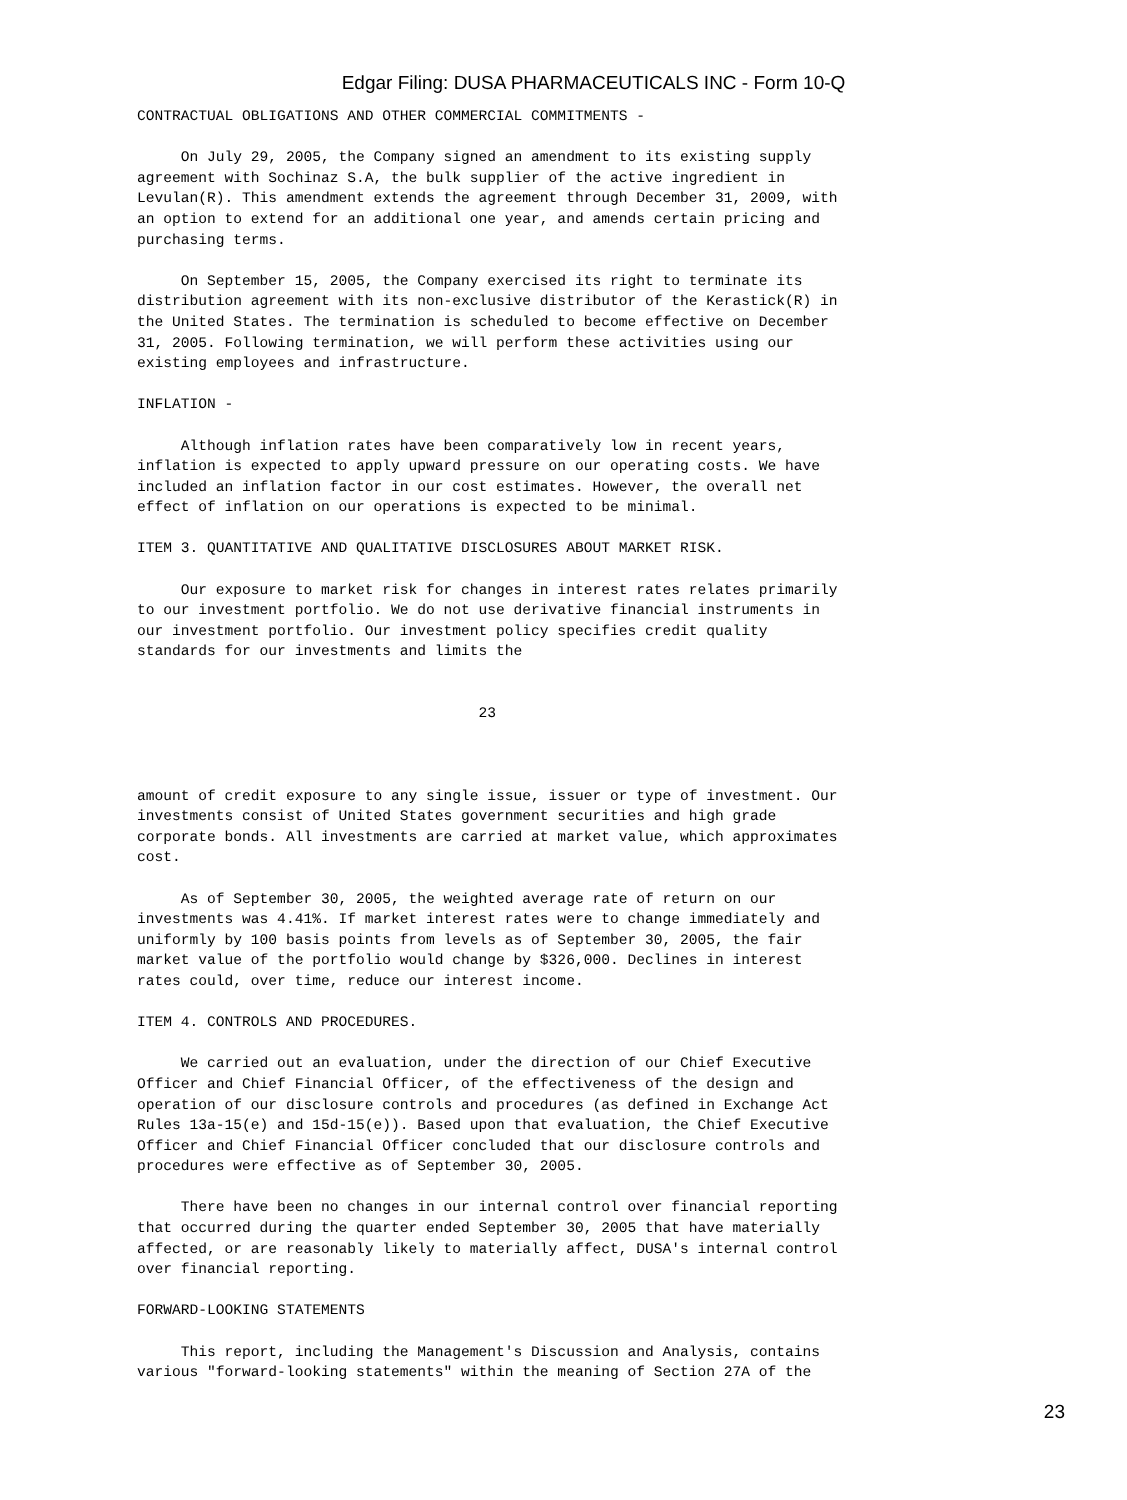Edgar Filing: DUSA PHARMACEUTICALS INC - Form 10-Q
CONTRACTUAL OBLIGATIONS AND OTHER COMMERCIAL COMMITMENTS -

     On July 29, 2005, the Company signed an amendment to its existing supply
agreement with Sochinaz S.A, the bulk supplier of the active ingredient in
Levulan(R). This amendment extends the agreement through December 31, 2009, with
an option to extend for an additional one year, and amends certain pricing and
purchasing terms.

     On September 15, 2005, the Company exercised its right to terminate its
distribution agreement with its non-exclusive distributor of the Kerastick(R) in
the United States. The termination is scheduled to become effective on December
31, 2005. Following termination, we will perform these activities using our
existing employees and infrastructure.

INFLATION -

     Although inflation rates have been comparatively low in recent years,
inflation is expected to apply upward pressure on our operating costs. We have
included an inflation factor in our cost estimates. However, the overall net
effect of inflation on our operations is expected to be minimal.

ITEM 3. QUANTITATIVE AND QUALITATIVE DISCLOSURES ABOUT MARKET RISK.

     Our exposure to market risk for changes in interest rates relates primarily
to our investment portfolio. We do not use derivative financial instruments in
our investment portfolio. Our investment policy specifies credit quality
standards for our investments and limits the


                                       23



amount of credit exposure to any single issue, issuer or type of investment. Our
investments consist of United States government securities and high grade
corporate bonds. All investments are carried at market value, which approximates
cost.

     As of September 30, 2005, the weighted average rate of return on our
investments was 4.41%. If market interest rates were to change immediately and
uniformly by 100 basis points from levels as of September 30, 2005, the fair
market value of the portfolio would change by $326,000. Declines in interest
rates could, over time, reduce our interest income.

ITEM 4. CONTROLS AND PROCEDURES.

     We carried out an evaluation, under the direction of our Chief Executive
Officer and Chief Financial Officer, of the effectiveness of the design and
operation of our disclosure controls and procedures (as defined in Exchange Act
Rules 13a-15(e) and 15d-15(e)). Based upon that evaluation, the Chief Executive
Officer and Chief Financial Officer concluded that our disclosure controls and
procedures were effective as of September 30, 2005.

     There have been no changes in our internal control over financial reporting
that occurred during the quarter ended September 30, 2005 that have materially
affected, or are reasonably likely to materially affect, DUSA's internal control
over financial reporting.

FORWARD-LOOKING STATEMENTS

     This report, including the Management's Discussion and Analysis, contains
various "forward-looking statements" within the meaning of Section 27A of the
23